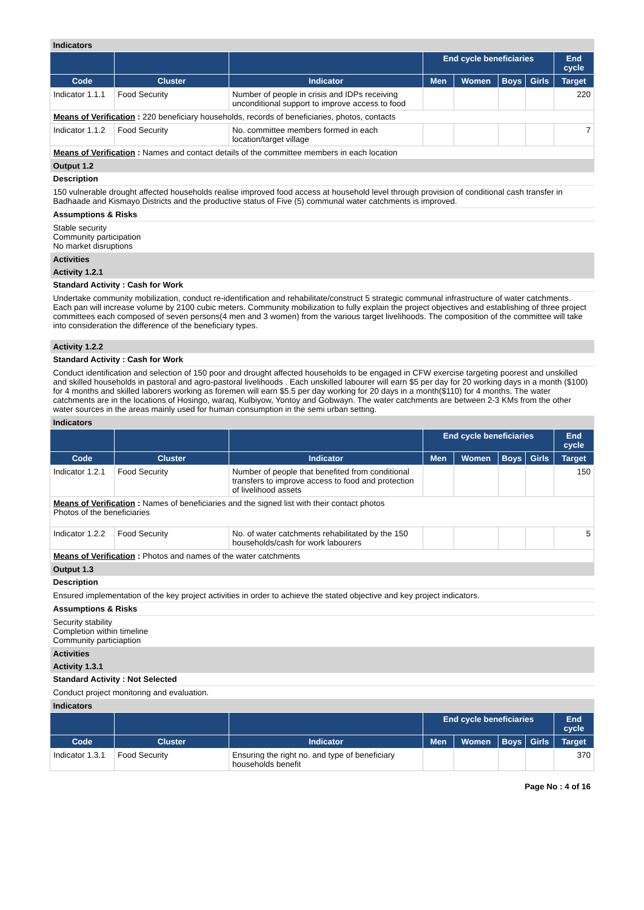| Indicators | | | | | | | |
| | | | End cycle beneficiaries | | | | End cycle |
| Code | Cluster | Indicator | Men | Women | Boys | Girls | Target |
| Indicator 1.1.1 | Food Security | Number of people in crisis and IDPs receiving unconditional support to improve access to food | | | | | 220 |
| Means of Verification : 220 beneficiary households, records of beneficiaries, photos, contacts | | | | | | | |
| Indicator 1.1.2 | Food Security | No. committee members formed in each location/target village | | | | | 7 |
| Means of Verification : Names and contact details of the committee members in each location | | | | | | | |
| Output 1.2 | | | | | | | |
| Description | | | | | | | |
| 150 vulnerable drought affected households realise improved food access at household level through provision of conditional cash transfer in Badhaade and Kismayo Districts and the productive status of Five (5) communal water catchments is improved. | | | | | | | |
| Assumptions & Risks | | | | | | | |
| Stable security Community participation No market disruptions | | | | | | | |
| Activities | | | | | | | |
| Activity 1.2.1 | | | | | | | |
| Standard Activity : Cash for Work | | | | | | | |
| Undertake community mobilization, conduct re-identification and rehabilitate/construct 5 strategic communal infrastructure of water catchments. Each pan will increase volume by 2100 cubic meters. Community mobilization to fully explain the project objectives and establishing of three project committees each composed of seven persons(4 men and 3 women) from the various target livelihoods. The composition of the committee will take into consideration the difference of the beneficiary types. | | | | | | | |
| Activity 1.2.2 | | | | | | | |
| Standard Activity : Cash for Work | | | | | | | |
| Conduct identification and selection of 150 poor and drought affected households to be engaged in CFW exercise targeting poorest and unskilled and skilled households in pastoral and agro-pastoral livelihoods . Each unskilled labourer will earn $5 per day for 20 working days in a month ($100) for 4 months and skilled laborers working as foremen will earn $5.5 per day working for 20 days in a month($110) for 4 months. The water catchments are in the locations of Hosingo, waraq, Kulbiyow, Yontoy and Gobwayn. The water catchments are between 2-3 KMs from the other water sources in the areas mainly used for human consumption in the semi urban setting. | | | | | | | |
| Indicators | | | | | | | |
| | | | End cycle beneficiaries | | | | End cycle |
| Code | Cluster | Indicator | Men | Women | Boys | Girls | Target |
| Indicator 1.2.1 | Food Security | Number of people that benefited from conditional transfers to improve access to food and protection of livelihood assets | | | | | 150 |
| Means of Verification : Names of beneficiaries and the signed list with their contact photos Photos of the beneficiaries | | | | | | | |
| Indicator 1.2.2 | Food Security | No. of water catchments rehabilitated by the 150 households/cash for work labourers | | | | | 5 |
| Means of Verification : Photos and names of the water catchments | | | | | | | |
| Output 1.3 | | | | | | | |
| Description | | | | | | | |
| Ensured implementation of the key project activities in order to achieve the stated objective and key project indicators. | | | | | | | |
| Assumptions & Risks | | | | | | | |
| Security stability Completion within timeline Community particiaption | | | | | | | |
| Activities | | | | | | | |
| Activity 1.3.1 | | | | | | | |
| Standard Activity : Not Selected | | | | | | | |
| Conduct project monitoring and evaluation. | | | | | | | |
| Indicators | | | | | | | |
| | | | End cycle beneficiaries | | | | End cycle |
| Code | Cluster | Indicator | Men | Women | Boys | Girls | Target |
| Indicator 1.3.1 | Food Security | Ensuring the right no. and type of beneficiary households benefit | | | | | 370 |
Page No : 4 of 16